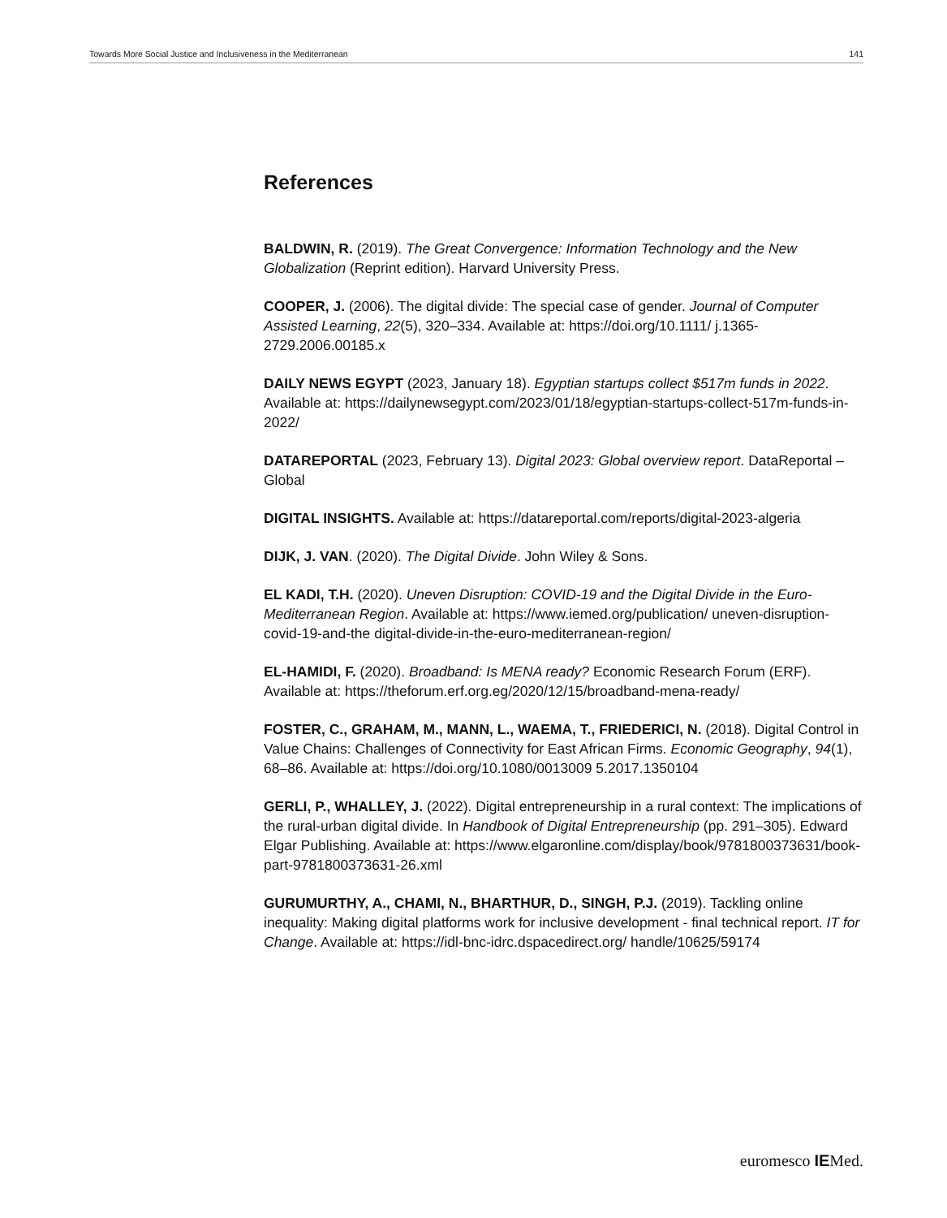Towards More Social Justice and Inclusiveness in the Mediterranean 141
References
BALDWIN, R. (2019). The Great Convergence: Information Technology and the New Globalization (Reprint edition). Harvard University Press.
COOPER, J. (2006). The digital divide: The special case of gender. Journal of Computer Assisted Learning, 22(5), 320–334. Available at: https://doi.org/10.1111/ j.1365-2729.2006.00185.x
DAILY NEWS EGYPT (2023, January 18). Egyptian startups collect $517m funds in 2022. Available at: https://dailynewsegypt.com/2023/01/18/egyptian-startups-collect-517m-funds-in-2022/
DATAREPORTAL (2023, February 13). Digital 2023: Global overview report. DataReportal – Global
DIGITAL INSIGHTS. Available at: https://datareportal.com/reports/digital-2023-algeria
DIJK, J. VAN. (2020). The Digital Divide. John Wiley & Sons.
EL KADI, T.H. (2020). Uneven Disruption: COVID-19 and the Digital Divide in the Euro-Mediterranean Region. Available at: https://www.iemed.org/publication/ uneven-disruption-covid-19-and-the digital-divide-in-the-euro-mediterranean-region/
EL-HAMIDI, F. (2020). Broadband: Is MENA ready? Economic Research Forum (ERF). Available at: https://theforum.erf.org.eg/2020/12/15/broadband-mena-ready/
FOSTER, C., GRAHAM, M., MANN, L., WAEMA, T., FRIEDERICI, N. (2018). Digital Control in Value Chains: Challenges of Connectivity for East African Firms. Economic Geography, 94(1), 68–86. Available at: https://doi.org/10.1080/0013009 5.2017.1350104
GERLI, P., WHALLEY, J. (2022). Digital entrepreneurship in a rural context: The implications of the rural-urban digital divide. In Handbook of Digital Entrepreneurship (pp. 291–305). Edward Elgar Publishing. Available at: https://www.elgaronline.com/display/book/9781800373631/book-part-9781800373631-26.xml
GURUMURTHY, A., CHAMI, N., BHARTHUR, D., SINGH, P.J. (2019). Tackling online inequality: Making digital platforms work for inclusive development - final technical report. IT for Change. Available at: https://idl-bnc-idrc.dspacedirect.org/ handle/10625/59174
euromesco IEMed.